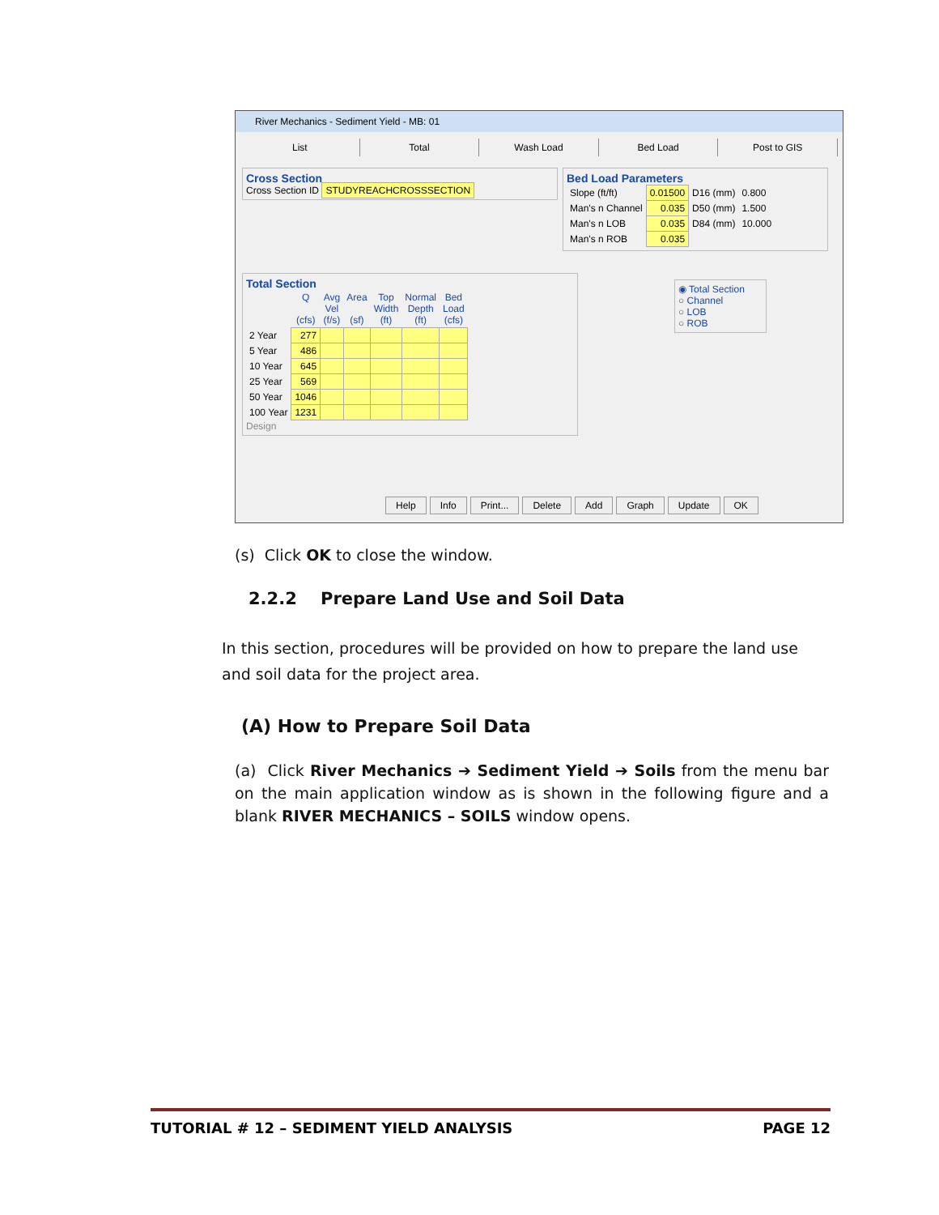River Mechanics - Sediment Yield - MB: 01
List Total Wash Load Bed Load Post to GIS
Cross Section
Cross Section ID STUDYREACHCROSSSECTION
Bed Load Parameters
| Slope (ft/ft) | 0.01500 | D16 (mm) | 0.800 |
| Man's n Channel | 0.035 | D50 (mm) | 1.500 |
| Man's n LOB | 0.035 | D84 (mm) | 10.000 |
| Man's n ROB | 0.035 | | |
Total Section
| | Q (cfs) | Avg Vel (f/s) | Area (sf) | Top Width (ft) | Normal Depth (ft) | Bed Load (cfs) |
| --- | --- | --- | --- | --- | --- | --- |
| 2 Year | 277 | | | | | |
| 5 Year | 486 | | | | | |
| 10 Year | 645 | | | | | |
| 25 Year | 569 | | | | | |
| 50 Year | 1046 | | | | | |
| 100 Year | 1231 | | | | | |
Design
◉ Total Section
○ Channel
○ LOB
○ ROB
Help Info Print... Delete Add Graph Update OK
(s) Click OK to close the window.
2.2.2 Prepare Land Use and Soil Data
In this section, procedures will be provided on how to prepare the land use and soil data for the project area.
(A) How to Prepare Soil Data
(a) Click River Mechanics ➔ Sediment Yield ➔ Soils from the menu bar on the main application window as is shown in the following figure and a blank RIVER MECHANICS – SOILS window opens.
TUTORIAL # 12 – SEDIMENT YIELD ANALYSIS PAGE 12